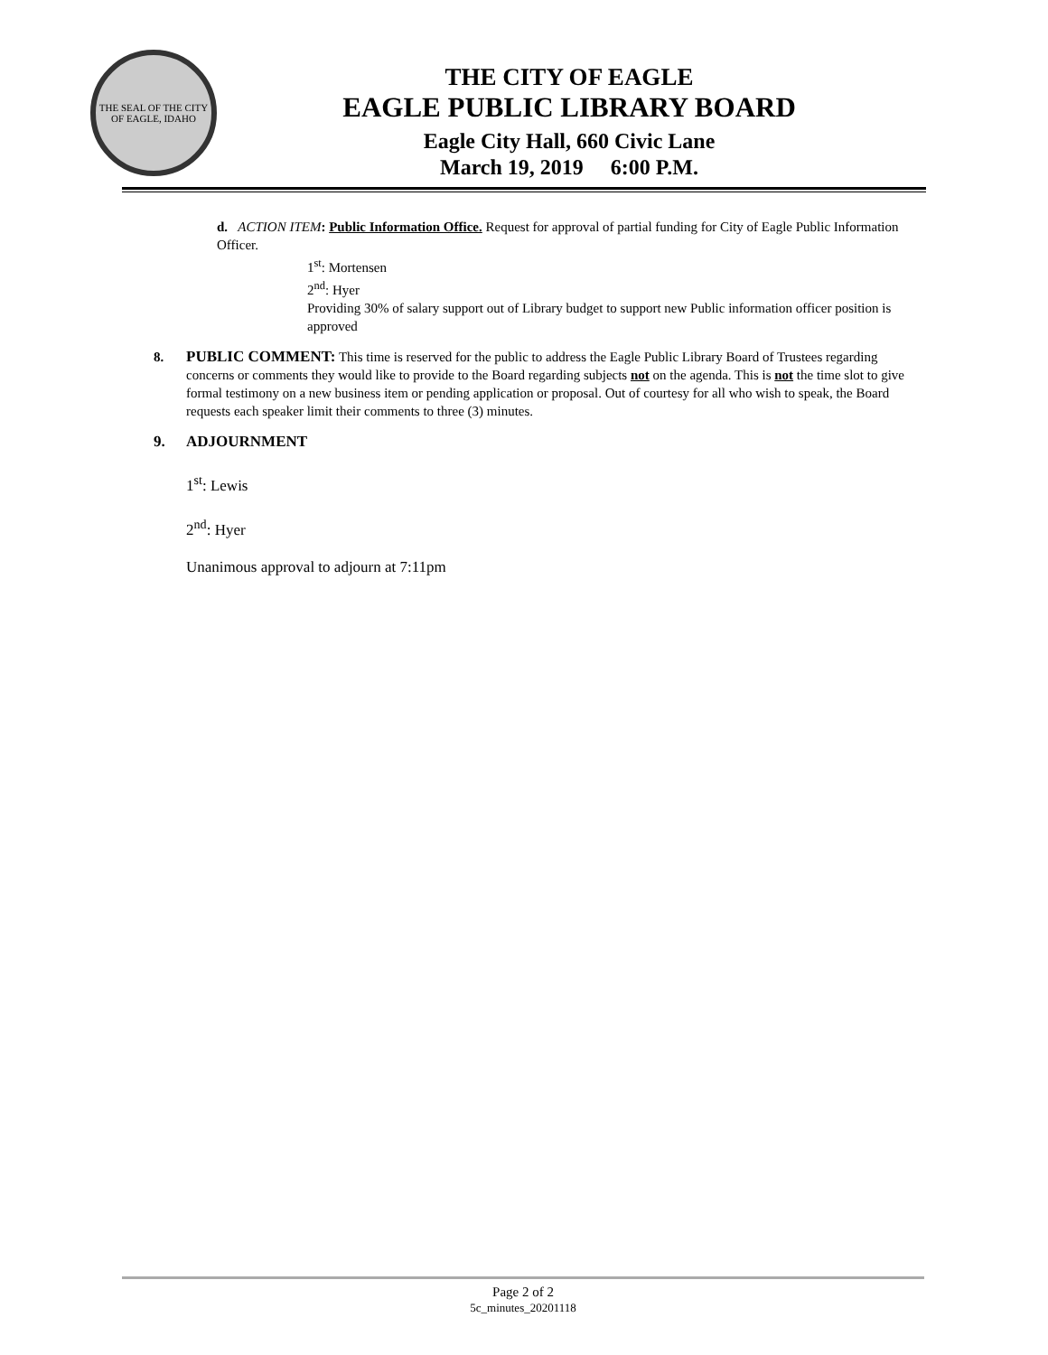THE SEAL OF THE CITY OF EAGLE, IDAHO
THE CITY OF EAGLE
EAGLE PUBLIC LIBRARY BOARD
Eagle City Hall, 660 Civic Lane
March 19, 2019 6:00 P.M.
d. ACTION ITEM: Public Information Office. Request for approval of partial funding for City of Eagle Public Information Officer.
1<sup>st</sup>: Mortensen
2<sup>nd</sup>: Hyer
Providing 30% of salary support out of Library budget to support new Public information officer position is approved
8. PUBLIC COMMENT: This time is reserved for the public to address the Eagle Public Library Board of Trustees regarding concerns or comments they would like to provide to the Board regarding subjects not on the agenda. This is not the time slot to give formal testimony on a new business item or pending application or proposal. Out of courtesy for all who wish to speak, the Board requests each speaker limit their comments to three (3) minutes.
9. ADJOURNMENT
1<sup>st</sup>: Lewis
2<sup>nd</sup>: Hyer
Unanimous approval to adjourn at 7:11pm
Page 2 of 2
5c_minutes_20201118